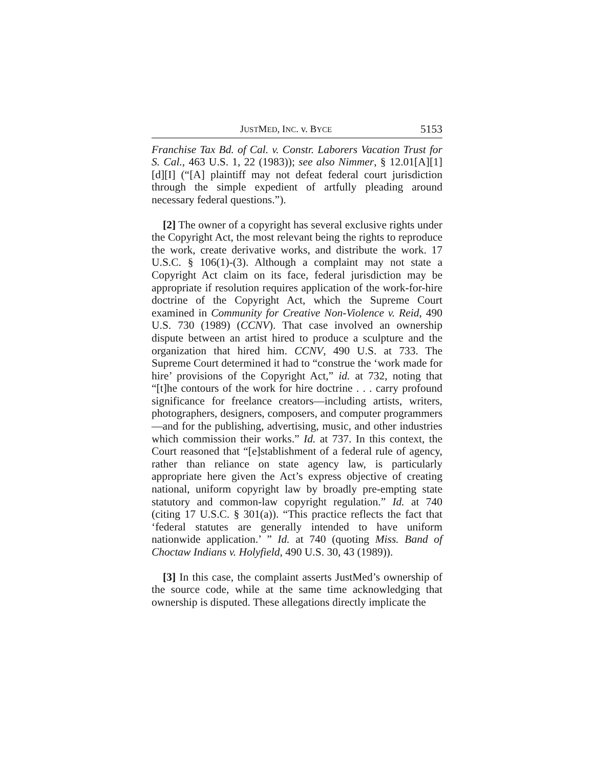JUSTMED, INC. v. BYCE 5153
Franchise Tax Bd. of Cal. v. Constr. Laborers Vacation Trust for S. Cal., 463 U.S. 1, 22 (1983)); see also Nimmer, § 12.01[A][1][d][I] (“[A] plaintiff may not defeat federal court jurisdiction through the simple expedient of artfully pleading around necessary federal questions.”).
[2] The owner of a copyright has several exclusive rights under the Copyright Act, the most relevant being the rights to reproduce the work, create derivative works, and distribute the work. 17 U.S.C. § 106(1)-(3). Although a complaint may not state a Copyright Act claim on its face, federal jurisdiction may be appropriate if resolution requires application of the work-for-hire doctrine of the Copyright Act, which the Supreme Court examined in Community for Creative Non-Violence v. Reid, 490 U.S. 730 (1989) (CCNV). That case involved an ownership dispute between an artist hired to produce a sculpture and the organization that hired him. CCNV, 490 U.S. at 733. The Supreme Court determined it had to “construe the ‘work made for hire’ provisions of the Copyright Act,” id. at 732, noting that “[t]he contours of the work for hire doctrine . . . carry profound significance for freelance creators—including artists, writers, photographers, designers, composers, and computer programmers—and for the publishing, advertising, music, and other industries which commission their works.” Id. at 737. In this context, the Court reasoned that “[e]stablishment of a federal rule of agency, rather than reliance on state agency law, is particularly appropriate here given the Act’s express objective of creating national, uniform copyright law by broadly pre-empting state statutory and common-law copyright regulation.” Id. at 740 (citing 17 U.S.C. § 301(a)). “This practice reflects the fact that ‘federal statutes are generally intended to have uniform nationwide application.’ ” Id. at 740 (quoting Miss. Band of Choctaw Indians v. Holyfield, 490 U.S. 30, 43 (1989)).
[3] In this case, the complaint asserts JustMed’s ownership of the source code, while at the same time acknowledging that ownership is disputed. These allegations directly implicate the